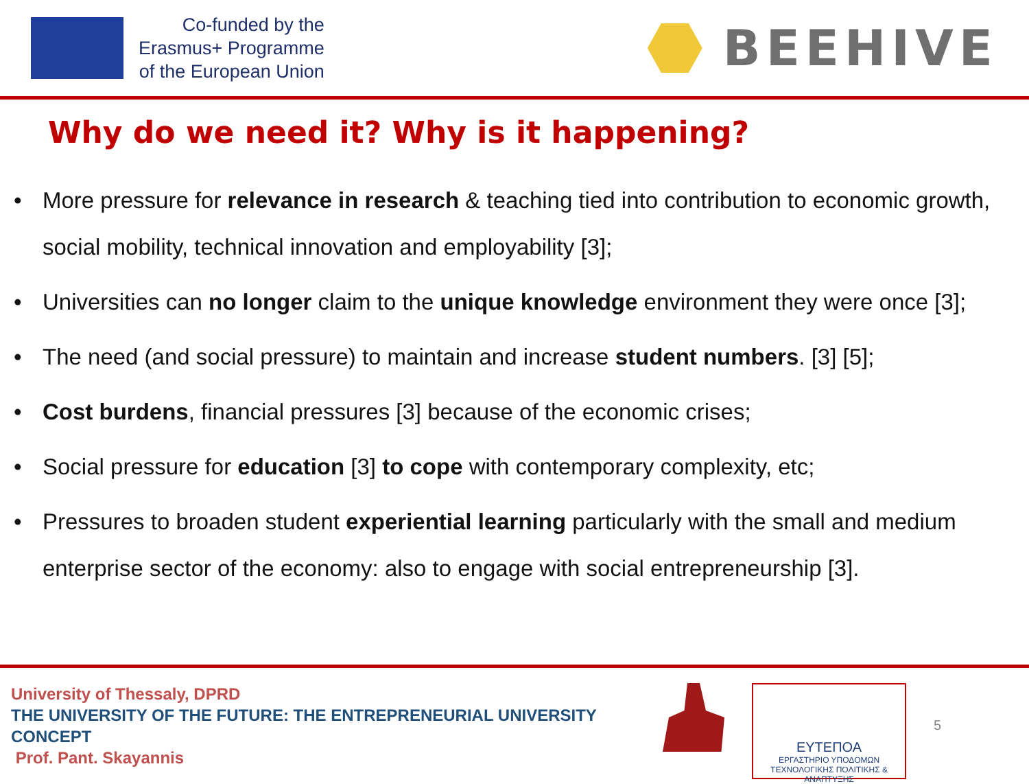Co-funded by the
Erasmus+ Programme
of the European Union
BEEHIVE
Why do we need it? Why is it happening?
• More pressure for relevance in research & teaching tied into contribution to economic growth, social mobility, technical innovation and employability [3];
• Universities can no longer claim to the unique knowledge environment they were once [3];
• The need (and social pressure) to maintain and increase student numbers. [3] [5];
• Cost burdens, financial pressures [3] because of the economic crises;
• Social pressure for education [3] to cope with contemporary complexity, etc;
• Pressures to broaden student experiential learning particularly with the small and medium enterprise sector of the economy: also to engage with social entrepreneurship [3].
University of Thessaly, DPRD
THE UNIVERSITY OF THE FUTURE: THE ENTREPRENEURIAL UNIVERSITY CONCEPT
Prof. Pant. Skayannis
ΕΥΤΕΠΟΑ
ΕΡΓΑΣΤΗΡΙΟ ΥΠΟΔΟΜΩΝ
ΤΕΧΝΟΛΟΓΙΚΗΣ ΠΟΛΙΤΙΚΗΣ & ΑΝΑΠΤΥΞΗΣ
5